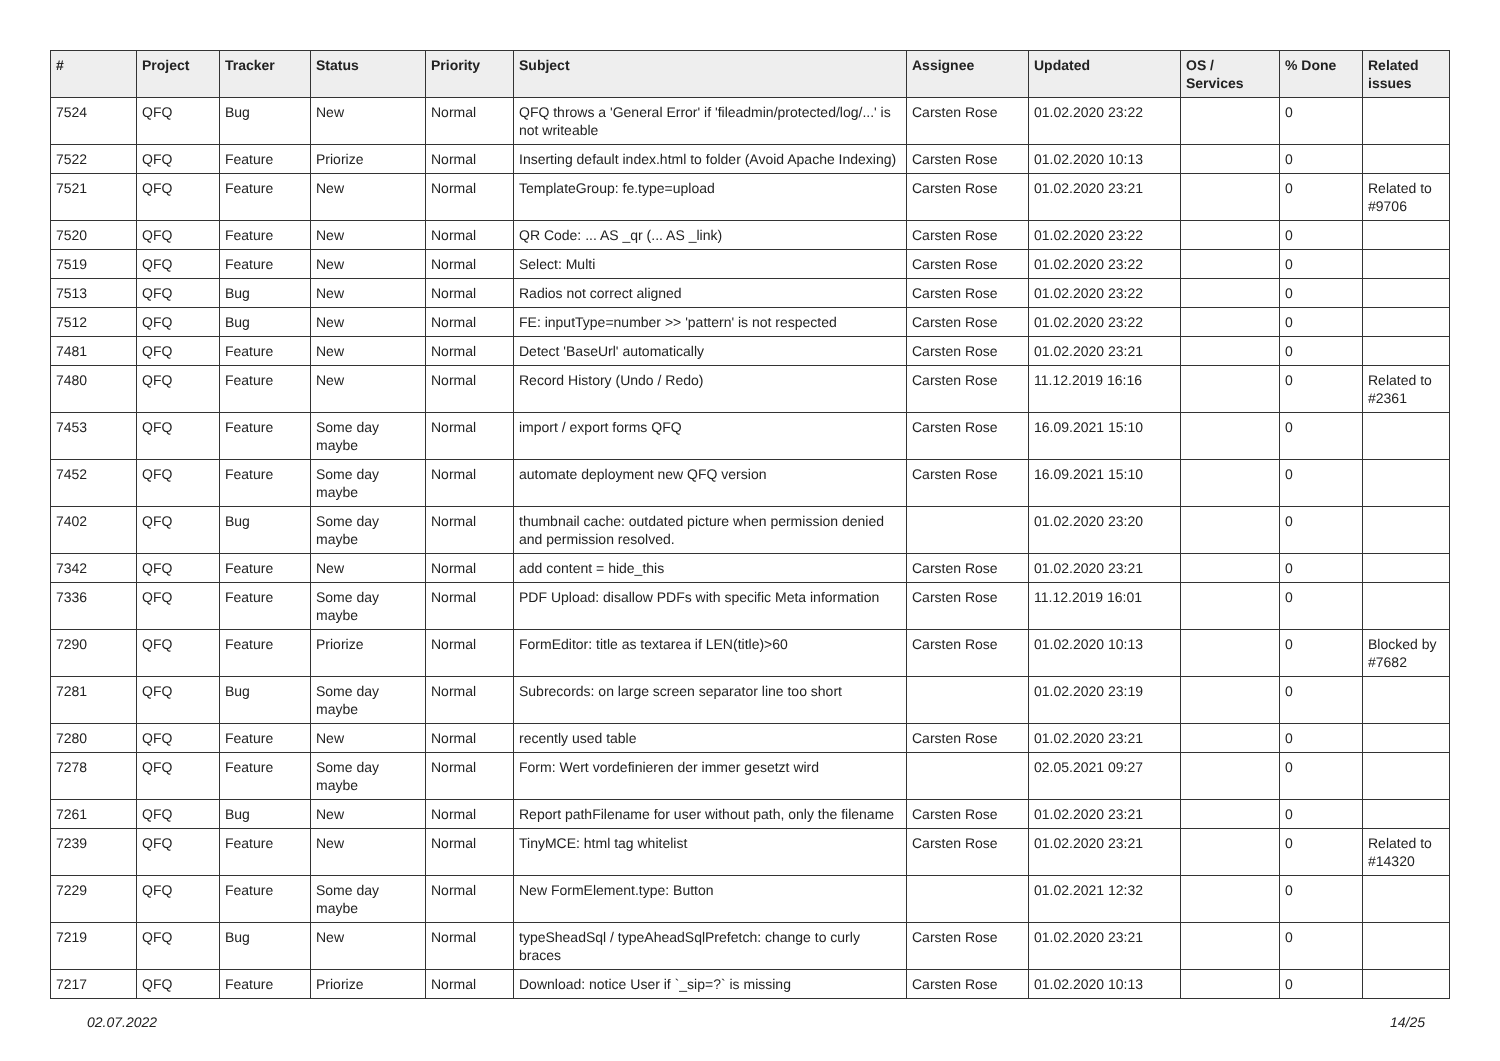| # | Project | Tracker | Status | Priority | Subject | Assignee | Updated | OS / Services | % Done | Related issues |
| --- | --- | --- | --- | --- | --- | --- | --- | --- | --- | --- |
| 7524 | QFQ | Bug | New | Normal | QFQ throws a 'General Error' if 'fileadmin/protected/log/...' is not writeable | Carsten Rose | 01.02.2020 23:22 | | 0 | |
| 7522 | QFQ | Feature | Priorize | Normal | Inserting default index.html to folder (Avoid Apache Indexing) | Carsten Rose | 01.02.2020 10:13 | | 0 | |
| 7521 | QFQ | Feature | New | Normal | TemplateGroup: fe.type=upload | Carsten Rose | 01.02.2020 23:21 | | 0 | Related to #9706 |
| 7520 | QFQ | Feature | New | Normal | QR Code: ... AS _qr (... AS _link) | Carsten Rose | 01.02.2020 23:22 | | 0 | |
| 7519 | QFQ | Feature | New | Normal | Select: Multi | Carsten Rose | 01.02.2020 23:22 | | 0 | |
| 7513 | QFQ | Bug | New | Normal | Radios not correct aligned | Carsten Rose | 01.02.2020 23:22 | | 0 | |
| 7512 | QFQ | Bug | New | Normal | FE: inputType=number >> 'pattern' is not respected | Carsten Rose | 01.02.2020 23:22 | | 0 | |
| 7481 | QFQ | Feature | New | Normal | Detect 'BaseUrl' automatically | Carsten Rose | 01.02.2020 23:21 | | 0 | |
| 7480 | QFQ | Feature | New | Normal | Record History (Undo / Redo) | Carsten Rose | 11.12.2019 16:16 | | 0 | Related to #2361 |
| 7453 | QFQ | Feature | Some day maybe | Normal | import / export forms QFQ | Carsten Rose | 16.09.2021 15:10 | | 0 | |
| 7452 | QFQ | Feature | Some day maybe | Normal | automate deployment new QFQ version | Carsten Rose | 16.09.2021 15:10 | | 0 | |
| 7402 | QFQ | Bug | Some day maybe | Normal | thumbnail cache: outdated picture when permission denied and permission resolved. | | 01.02.2020 23:20 | | 0 | |
| 7342 | QFQ | Feature | New | Normal | add content = hide_this | Carsten Rose | 01.02.2020 23:21 | | 0 | |
| 7336 | QFQ | Feature | Some day maybe | Normal | PDF Upload: disallow PDFs with specific Meta information | Carsten Rose | 11.12.2019 16:01 | | 0 | |
| 7290 | QFQ | Feature | Priorize | Normal | FormEditor: title as textarea if LEN(title)>60 | Carsten Rose | 01.02.2020 10:13 | | 0 | Blocked by #7682 |
| 7281 | QFQ | Bug | Some day maybe | Normal | Subrecords: on large screen separator line too short | | 01.02.2020 23:19 | | 0 | |
| 7280 | QFQ | Feature | New | Normal | recently used table | Carsten Rose | 01.02.2020 23:21 | | 0 | |
| 7278 | QFQ | Feature | Some day maybe | Normal | Form: Wert vordefinieren der immer gesetzt wird | | 02.05.2021 09:27 | | 0 | |
| 7261 | QFQ | Bug | New | Normal | Report pathFilename for user without path, only the filename | Carsten Rose | 01.02.2020 23:21 | | 0 | |
| 7239 | QFQ | Feature | New | Normal | TinyMCE: html tag whitelist | Carsten Rose | 01.02.2020 23:21 | | 0 | Related to #14320 |
| 7229 | QFQ | Feature | Some day maybe | Normal | New FormElement.type: Button | | 01.02.2021 12:32 | | 0 | |
| 7219 | QFQ | Bug | New | Normal | typeSheadSql / typeAheadSqlPrefetch: change to curly braces | Carsten Rose | 01.02.2020 23:21 | | 0 | |
| 7217 | QFQ | Feature | Priorize | Normal | Download: notice User if `_sip=?` is missing | Carsten Rose | 01.02.2020 10:13 | | 0 | |
02.07.2022 14/25